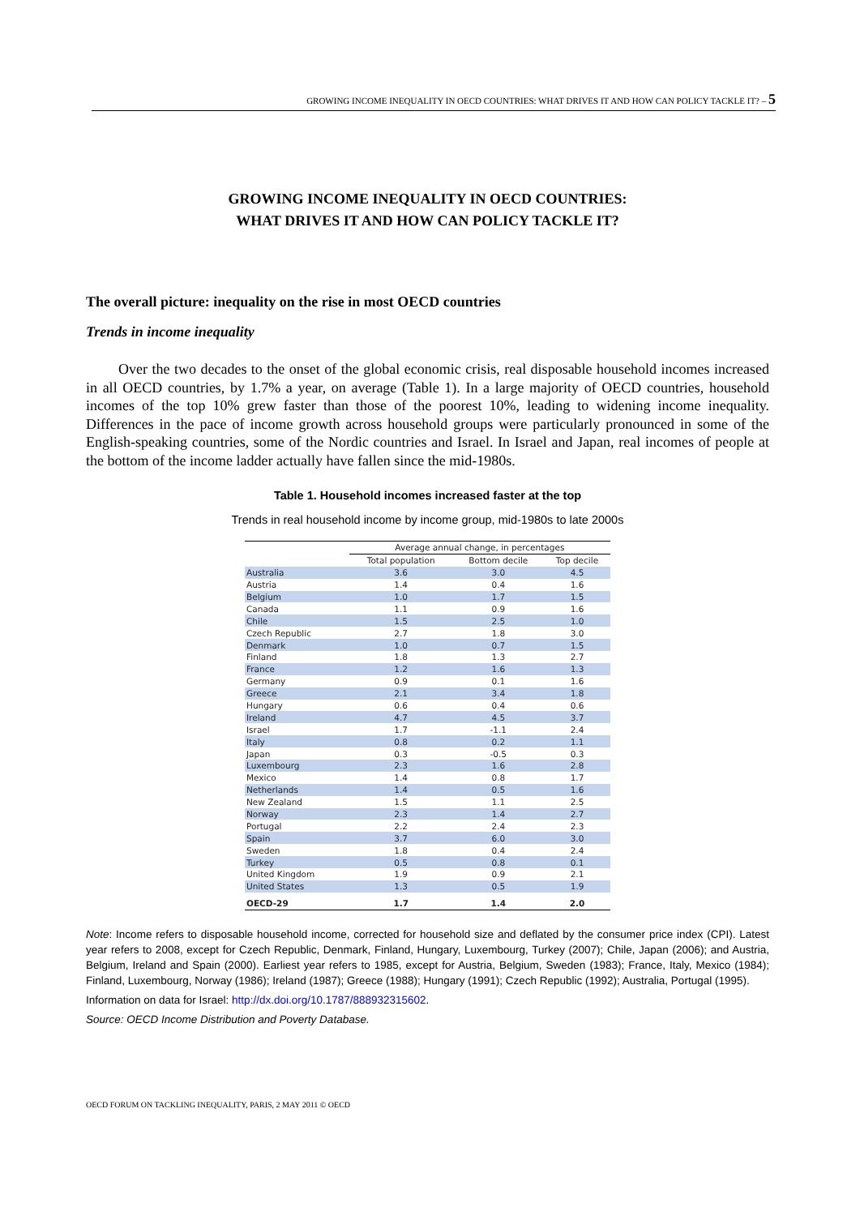GROWING INCOME INEQUALITY IN OECD COUNTRIES: WHAT DRIVES IT AND HOW CAN POLICY TACKLE IT? – 5
GROWING INCOME INEQUALITY IN OECD COUNTRIES:
WHAT DRIVES IT AND HOW CAN POLICY TACKLE IT?
The overall picture: inequality on the rise in most OECD countries
Trends in income inequality
Over the two decades to the onset of the global economic crisis, real disposable household incomes increased in all OECD countries, by 1.7% a year, on average (Table 1). In a large majority of OECD countries, household incomes of the top 10% grew faster than those of the poorest 10%, leading to widening income inequality. Differences in the pace of income growth across household groups were particularly pronounced in some of the English-speaking countries, some of the Nordic countries and Israel. In Israel and Japan, real incomes of people at the bottom of the income ladder actually have fallen since the mid-1980s.
Table 1. Household incomes increased faster at the top
Trends in real household income by income group, mid-1980s to late 2000s
| | Average annual change, in percentages | | |
| --- | --- | --- | --- |
| | Total population | Bottom decile | Top decile |
| Australia | 3.6 | 3.0 | 4.5 |
| Austria | 1.4 | 0.4 | 1.6 |
| Belgium | 1.0 | 1.7 | 1.5 |
| Canada | 1.1 | 0.9 | 1.6 |
| Chile | 1.5 | 2.5 | 1.0 |
| Czech Republic | 2.7 | 1.8 | 3.0 |
| Denmark | 1.0 | 0.7 | 1.5 |
| Finland | 1.8 | 1.3 | 2.7 |
| France | 1.2 | 1.6 | 1.3 |
| Germany | 0.9 | 0.1 | 1.6 |
| Greece | 2.1 | 3.4 | 1.8 |
| Hungary | 0.6 | 0.4 | 0.6 |
| Ireland | 4.7 | 4.5 | 3.7 |
| Israel | 1.7 | -1.1 | 2.4 |
| Italy | 0.8 | 0.2 | 1.1 |
| Japan | 0.3 | -0.5 | 0.3 |
| Luxembourg | 2.3 | 1.6 | 2.8 |
| Mexico | 1.4 | 0.8 | 1.7 |
| Netherlands | 1.4 | 0.5 | 1.6 |
| New Zealand | 1.5 | 1.1 | 2.5 |
| Norway | 2.3 | 1.4 | 2.7 |
| Portugal | 2.2 | 2.4 | 2.3 |
| Spain | 3.7 | 6.0 | 3.0 |
| Sweden | 1.8 | 0.4 | 2.4 |
| Turkey | 0.5 | 0.8 | 0.1 |
| United Kingdom | 1.9 | 0.9 | 2.1 |
| United States | 1.3 | 0.5 | 1.9 |
| OECD-29 | 1.7 | 1.4 | 2.0 |
Note: Income refers to disposable household income, corrected for household size and deflated by the consumer price index (CPI). Latest year refers to 2008, except for Czech Republic, Denmark, Finland, Hungary, Luxembourg, Turkey (2007); Chile, Japan (2006); and Austria, Belgium, Ireland and Spain (2000). Earliest year refers to 1985, except for Austria, Belgium, Sweden (1983); France, Italy, Mexico (1984); Finland, Luxembourg, Norway (1986); Ireland (1987); Greece (1988); Hungary (1991); Czech Republic (1992); Australia, Portugal (1995).
Information on data for Israel: http://dx.doi.org/10.1787/888932315602.
Source: OECD Income Distribution and Poverty Database.
OECD FORUM ON TACKLING INEQUALITY, PARIS, 2 MAY 2011 © OECD